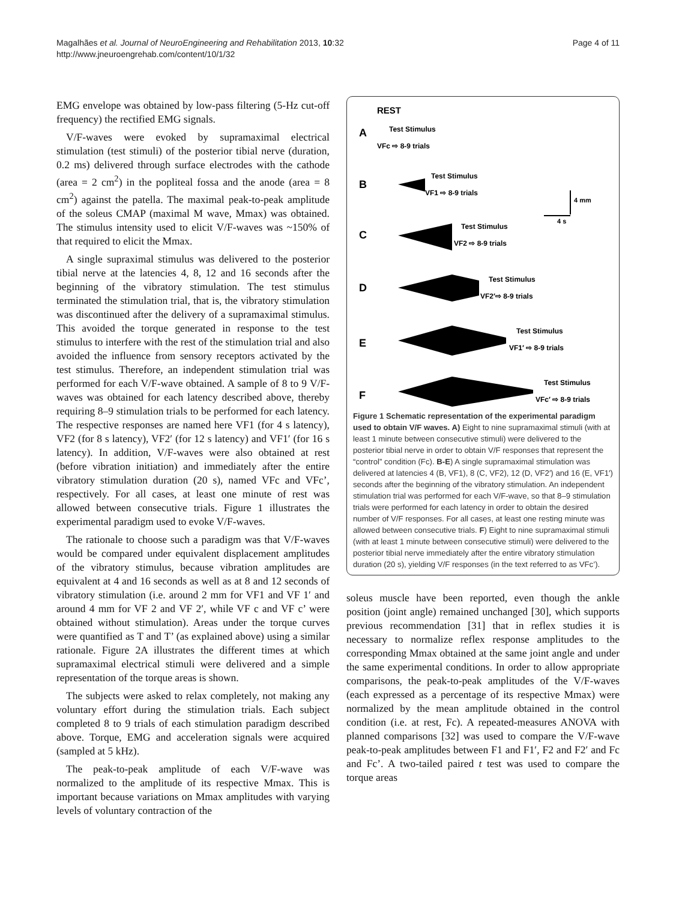Magalhães et al. Journal of NeuroEngineering and Rehabilitation 2013, 10:32
http://www.jneuroengrehab.com/content/10/1/32
Page 4 of 11
EMG envelope was obtained by low-pass filtering (5-Hz cut-off frequency) the rectified EMG signals.
V/F-waves were evoked by supramaximal electrical stimulation (test stimuli) of the posterior tibial nerve (duration, 0.2 ms) delivered through surface electrodes with the cathode (area = 2 cm<sup>2</sup>) in the popliteal fossa and the anode (area = 8 cm<sup>2</sup>) against the patella. The maximal peak-to-peak amplitude of the soleus CMAP (maximal M wave, Mmax) was obtained. The stimulus intensity used to elicit V/F-waves was ~150% of that required to elicit the Mmax.
A single supraximal stimulus was delivered to the posterior tibial nerve at the latencies 4, 8, 12 and 16 seconds after the beginning of the vibratory stimulation. The test stimulus terminated the stimulation trial, that is, the vibratory stimulation was discontinued after the delivery of a supramaximal stimulus. This avoided the torque generated in response to the test stimulus to interfere with the rest of the stimulation trial and also avoided the influence from sensory receptors activated by the test stimulus. Therefore, an independent stimulation trial was performed for each V/F-wave obtained. A sample of 8 to 9 V/F-waves was obtained for each latency described above, thereby requiring 8–9 stimulation trials to be performed for each latency. The respective responses are named here VF1 (for 4 s latency), VF2 (for 8 s latency), VF2′ (for 12 s latency) and VF1′ (for 16 s latency). In addition, V/F-waves were also obtained at rest (before vibration initiation) and immediately after the entire vibratory stimulation duration (20 s), named VFc and VFc’, respectively. For all cases, at least one minute of rest was allowed between consecutive trials. Figure 1 illustrates the experimental paradigm used to evoke V/F-waves.
The rationale to choose such a paradigm was that V/F-waves would be compared under equivalent displacement amplitudes of the vibratory stimulus, because vibration amplitudes are equivalent at 4 and 16 seconds as well as at 8 and 12 seconds of vibratory stimulation (i.e. around 2 mm for VF1 and VF 1′ and around 4 mm for VF 2 and VF 2′, while VF c and VF c’ were obtained without stimulation). Areas under the torque curves were quantified as T and T’ (as explained above) using a similar rationale. Figure 2A illustrates the different times at which supramaximal electrical stimuli were delivered and a simple representation of the torque areas is shown.
The subjects were asked to relax completely, not making any voluntary effort during the stimulation trials. Each subject completed 8 to 9 trials of each stimulation paradigm described above. Torque, EMG and acceleration signals were acquired (sampled at 5 kHz).
The peak-to-peak amplitude of each V/F-wave was normalized to the amplitude of its respective Mmax. This is important because variations on Mmax amplitudes with varying levels of voluntary contraction of the
REST
A
Test Stimulus
VFc ⇨ 8-9 trials
B
Test Stimulus
VF1 ⇨ 8-9 trials
4 mm
4 s
C
Test Stimulus
VF2 ⇨ 8-9 trials
D
Test Stimulus
VF2′⇨ 8-9 trials
E
Test Stimulus
VF1′ ⇨ 8-9 trials
F
Test Stimulus
VFc′ ⇨ 8-9 trials
Figure 1 Schematic representation of the experimental paradigm used to obtain V/F waves. A) Eight to nine supramaximal stimuli (with at least 1 minute between consecutive stimuli) were delivered to the posterior tibial nerve in order to obtain V/F responses that represent the “control” condition (Fc). B-E) A single supramaximal stimulation was delivered at latencies 4 (B, VF1), 8 (C, VF2), 12 (D, VF2′) and 16 (E, VF1′) seconds after the beginning of the vibratory stimulation. An independent stimulation trial was performed for each V/F-wave, so that 8–9 stimulation trials were performed for each latency in order to obtain the desired number of V/F responses. For all cases, at least one resting minute was allowed between consecutive trials. F) Eight to nine supramaximal stimuli (with at least 1 minute between consecutive stimuli) were delivered to the posterior tibial nerve immediately after the entire vibratory stimulation duration (20 s), yielding V/F responses (in the text referred to as VFc’).
soleus muscle have been reported, even though the ankle position (joint angle) remained unchanged [30], which supports previous recommendation [31] that in reflex studies it is necessary to normalize reflex response amplitudes to the corresponding Mmax obtained at the same joint angle and under the same experimental conditions. In order to allow appropriate comparisons, the peak-to-peak amplitudes of the V/F-waves (each expressed as a percentage of its respective Mmax) were normalized by the mean amplitude obtained in the control condition (i.e. at rest, Fc). A repeated-measures ANOVA with planned comparisons [32] was used to compare the V/F-wave peak-to-peak amplitudes between F1 and F1′, F2 and F2′ and Fc and Fc’. A two-tailed paired t test was used to compare the torque areas